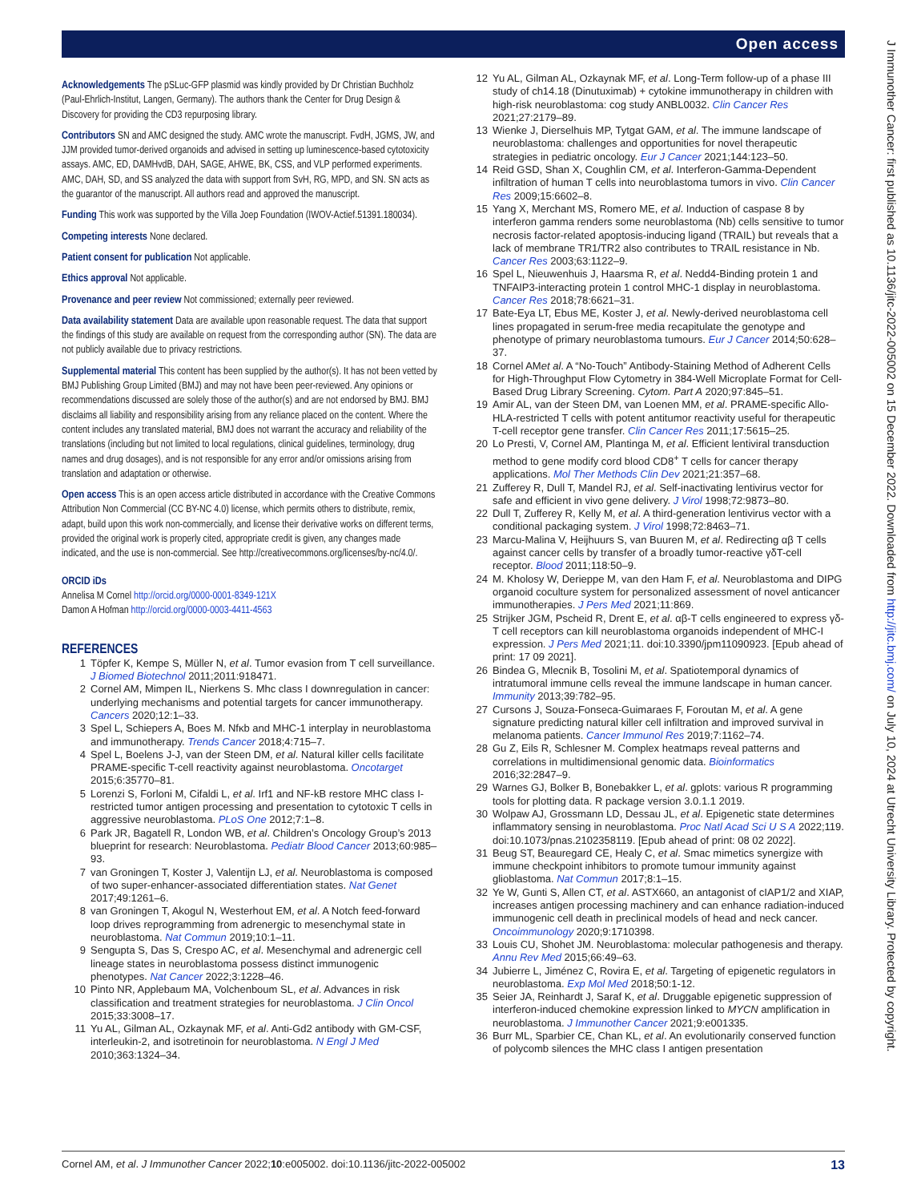Open access
J Immunother Cancer: first published as 10.1136/jitc-2022-005002 on 15 December 2022. Downloaded from http://jitc.bmj.com/ on July 10, 2024 at Utrecht University Library. Protected by copyright.
Acknowledgements
The pSLuc-GFP plasmid was kindly provided by Dr Christian Buchholz (Paul-Ehrlich-Institut, Langen, Germany). The authors thank the Center for Drug Design & Discovery for providing the CD3 repurposing library.
Contributors
SN and AMC designed the study. AMC wrote the manuscript. FvdH, JGMS, JW, and JJM provided tumor-derived organoids and advised in setting up luminescence-based cytotoxicity assays. AMC, ED, DAMHvdB, DAH, SAGE, AHWE, BK, CSS, and VLP performed experiments. AMC, DAH, SD, and SS analyzed the data with support from SvH, RG, MPD, and SN. SN acts as the guarantor of the manuscript. All authors read and approved the manuscript.
Funding
This work was supported by the Villa Joep Foundation (IWOV-Actief.51391.180034).
Competing interests
None declared.
Patient consent for publication
Not applicable.
Ethics approval
Not applicable.
Provenance and peer review
Not commissioned; externally peer reviewed.
Data availability statement
Data are available upon reasonable request. The data that support the findings of this study are available on request from the corresponding author (SN). The data are not publicly available due to privacy restrictions.
Supplemental material
This content has been supplied by the author(s). It has not been vetted by BMJ Publishing Group Limited (BMJ) and may not have been peer-reviewed. Any opinions or recommendations discussed are solely those of the author(s) and are not endorsed by BMJ. BMJ disclaims all liability and responsibility arising from any reliance placed on the content. Where the content includes any translated material, BMJ does not warrant the accuracy and reliability of the translations (including but not limited to local regulations, clinical guidelines, terminology, drug names and drug dosages), and is not responsible for any error and/or omissions arising from translation and adaptation or otherwise.
Open access
This is an open access article distributed in accordance with the Creative Commons Attribution Non Commercial (CC BY-NC 4.0) license, which permits others to distribute, remix, adapt, build upon this work non-commercially, and license their derivative works on different terms, provided the original work is properly cited, appropriate credit is given, any changes made indicated, and the use is non-commercial. See http://creativecommons.org/licenses/by-nc/4.0/.
ORCID iDs
Annelisa M Cornel http://orcid.org/0000-0001-8349-121X
Damon A Hofman http://orcid.org/0000-0003-4411-4563
REFERENCES
1 Töpfer K, Kempe S, Müller N, et al. Tumor evasion from T cell surveillance. J Biomed Biotechnol 2011;2011:918471.
2 Cornel AM, Mimpen IL, Nierkens S. Mhc class I downregulation in cancer: underlying mechanisms and potential targets for cancer immunotherapy. Cancers 2020;12:1–33.
3 Spel L, Schiepers A, Boes M. Nfκb and MHC-1 interplay in neuroblastoma and immunotherapy. Trends Cancer 2018;4:715–7.
4 Spel L, Boelens J-J, van der Steen DM, et al. Natural killer cells facilitate PRAME-specific T-cell reactivity against neuroblastoma. Oncotarget 2015;6:35770–81.
5 Lorenzi S, Forloni M, Cifaldi L, et al. Irf1 and NF-kB restore MHC class I-restricted tumor antigen processing and presentation to cytotoxic T cells in aggressive neuroblastoma. PLoS One 2012;7:1–8.
6 Park JR, Bagatell R, London WB, et al. Children’s Oncology Group’s 2013 blueprint for research: Neuroblastoma. Pediatr Blood Cancer 2013;60:985–93.
7 van Groningen T, Koster J, Valentijn LJ, et al. Neuroblastoma is composed of two super-enhancer-associated differentiation states. Nat Genet 2017;49:1261–6.
8 van Groningen T, Akogul N, Westerhout EM, et al. A Notch feed-forward loop drives reprogramming from adrenergic to mesenchymal state in neuroblastoma. Nat Commun 2019;10:1–11.
9 Sengupta S, Das S, Crespo AC, et al. Mesenchymal and adrenergic cell lineage states in neuroblastoma possess distinct immunogenic phenotypes. Nat Cancer 2022;3:1228–46.
10 Pinto NR, Applebaum MA, Volchenboum SL, et al. Advances in risk classification and treatment strategies for neuroblastoma. J Clin Oncol 2015;33:3008–17.
11 Yu AL, Gilman AL, Ozkaynak MF, et al. Anti-Gd2 antibody with GM-CSF, interleukin-2, and isotretinoin for neuroblastoma. N Engl J Med 2010;363:1324–34.
12 Yu AL, Gilman AL, Ozkaynak MF, et al. Long-Term follow-up of a phase III study of ch14.18 (Dinutuximab) + cytokine immunotherapy in children with high-risk neuroblastoma: cog study ANBL0032. Clin Cancer Res 2021;27:2179–89.
13 Wienke J, Dierselhuis MP, Tytgat GAM, et al. The immune landscape of neuroblastoma: challenges and opportunities for novel therapeutic strategies in pediatric oncology. Eur J Cancer 2021;144:123–50.
14 Reid GSD, Shan X, Coughlin CM, et al. Interferon-Gamma-Dependent infiltration of human T cells into neuroblastoma tumors in vivo. Clin Cancer Res 2009;15:6602–8.
15 Yang X, Merchant MS, Romero ME, et al. Induction of caspase 8 by interferon gamma renders some neuroblastoma (Nb) cells sensitive to tumor necrosis factor-related apoptosis-inducing ligand (TRAIL) but reveals that a lack of membrane TR1/TR2 also contributes to TRAIL resistance in Nb. Cancer Res 2003;63:1122–9.
16 Spel L, Nieuwenhuis J, Haarsma R, et al. Nedd4-Binding protein 1 and TNFAIP3-interacting protein 1 control MHC-1 display in neuroblastoma. Cancer Res 2018;78:6621–31.
17 Bate-Eya LT, Ebus ME, Koster J, et al. Newly-derived neuroblastoma cell lines propagated in serum-free media recapitulate the genotype and phenotype of primary neuroblastoma tumours. Eur J Cancer 2014;50:628–37.
18 Cornel AMet al. A “No-Touch” Antibody-Staining Method of Adherent Cells for High-Throughput Flow Cytometry in 384-Well Microplate Format for Cell-Based Drug Library Screening. Cytom. Part A 2020;97:845–51.
19 Amir AL, van der Steen DM, van Loenen MM, et al. PRAME-specific Allo-HLA-restricted T cells with potent antitumor reactivity useful for therapeutic T-cell receptor gene transfer. Clin Cancer Res 2011;17:5615–25.
20 Lo Presti, V, Cornel AM, Plantinga M, et al. Efficient lentiviral transduction method to gene modify cord blood CD8<sup>+</sup> T cells for cancer therapy applications. Mol Ther Methods Clin Dev 2021;21:357–68.
21 Zufferey R, Dull T, Mandel RJ, et al. Self-inactivating lentivirus vector for safe and efficient in vivo gene delivery. J Virol 1998;72:9873–80.
22 Dull T, Zufferey R, Kelly M, et al. A third-generation lentivirus vector with a conditional packaging system. J Virol 1998;72:8463–71.
23 Marcu-Malina V, Heijhuurs S, van Buuren M, et al. Redirecting αβ T cells against cancer cells by transfer of a broadly tumor-reactive γδT-cell receptor. Blood 2011;118:50–9.
24 M. Kholosy W, Derieppe M, van den Ham F, et al. Neuroblastoma and DIPG organoid coculture system for personalized assessment of novel anticancer immunotherapies. J Pers Med 2021;11:869.
25 Strijker JGM, Pscheid R, Drent E, et al. αβ-T cells engineered to express γδ-T cell receptors can kill neuroblastoma organoids independent of MHC-I expression. J Pers Med 2021;11. doi:10.3390/jpm11090923. [Epub ahead of print: 17 09 2021].
26 Bindea G, Mlecnik B, Tosolini M, et al. Spatiotemporal dynamics of intratumoral immune cells reveal the immune landscape in human cancer. Immunity 2013;39:782–95.
27 Cursons J, Souza-Fonseca-Guimaraes F, Foroutan M, et al. A gene signature predicting natural killer cell infiltration and improved survival in melanoma patients. Cancer Immunol Res 2019;7:1162–74.
28 Gu Z, Eils R, Schlesner M. Complex heatmaps reveal patterns and correlations in multidimensional genomic data. Bioinformatics 2016;32:2847–9.
29 Warnes GJ, Bolker B, Bonebakker L, et al. gplots: various R programming tools for plotting data. R package version 3.0.1.1 2019.
30 Wolpaw AJ, Grossmann LD, Dessau JL, et al. Epigenetic state determines inflammatory sensing in neuroblastoma. Proc Natl Acad Sci U S A 2022;119. doi:10.1073/pnas.2102358119. [Epub ahead of print: 08 02 2022].
31 Beug ST, Beauregard CE, Healy C, et al. Smac mimetics synergize with immune checkpoint inhibitors to promote tumour immunity against glioblastoma. Nat Commun 2017;8:1–15.
32 Ye W, Gunti S, Allen CT, et al. ASTX660, an antagonist of cIAP1/2 and XIAP, increases antigen processing machinery and can enhance radiation-induced immunogenic cell death in preclinical models of head and neck cancer. Oncoimmunology 2020;9:1710398.
33 Louis CU, Shohet JM. Neuroblastoma: molecular pathogenesis and therapy. Annu Rev Med 2015;66:49–63.
34 Jubierre L, Jiménez C, Rovira E, et al. Targeting of epigenetic regulators in neuroblastoma. Exp Mol Med 2018;50:1-12.
35 Seier JA, Reinhardt J, Saraf K, et al. Druggable epigenetic suppression of interferon-induced chemokine expression linked to MYCN amplification in neuroblastoma. J Immunother Cancer 2021;9:e001335.
36 Burr ML, Sparbier CE, Chan KL, et al. An evolutionarily conserved function of polycomb silences the MHC class I antigen presentation
Cornel AM, et al. J Immunother Cancer 2022;10:e005002. doi:10.1136/jitc-2022-005002 13